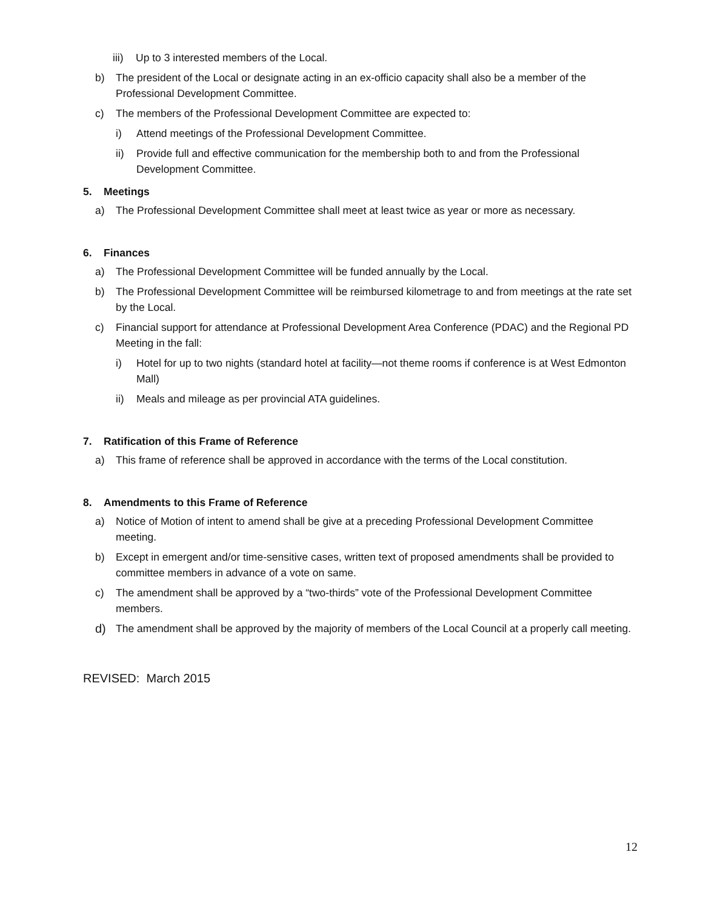iii) Up to 3 interested members of the Local.
b) The president of the Local or designate acting in an ex-officio capacity shall also be a member of the Professional Development Committee.
c) The members of the Professional Development Committee are expected to:
i) Attend meetings of the Professional Development Committee.
ii) Provide full and effective communication for the membership both to and from the Professional Development Committee.
5. Meetings
a) The Professional Development Committee shall meet at least twice as year or more as necessary.
6. Finances
a) The Professional Development Committee will be funded annually by the Local.
b) The Professional Development Committee will be reimbursed kilometrage to and from meetings at the rate set by the Local.
c) Financial support for attendance at Professional Development Area Conference (PDAC) and the Regional PD Meeting in the fall:
i) Hotel for up to two nights (standard hotel at facility—not theme rooms if conference is at West Edmonton Mall)
ii) Meals and mileage as per provincial ATA guidelines.
7. Ratification of this Frame of Reference
a) This frame of reference shall be approved in accordance with the terms of the Local constitution.
8. Amendments to this Frame of Reference
a) Notice of Motion of intent to amend shall be give at a preceding Professional Development Committee meeting.
b) Except in emergent and/or time-sensitive cases, written text of proposed amendments shall be provided to committee members in advance of a vote on same.
c) The amendment shall be approved by a “two-thirds” vote of the Professional Development Committee members.
d) The amendment shall be approved by the majority of members of the Local Council at a properly call meeting.
REVISED: March 2015
12